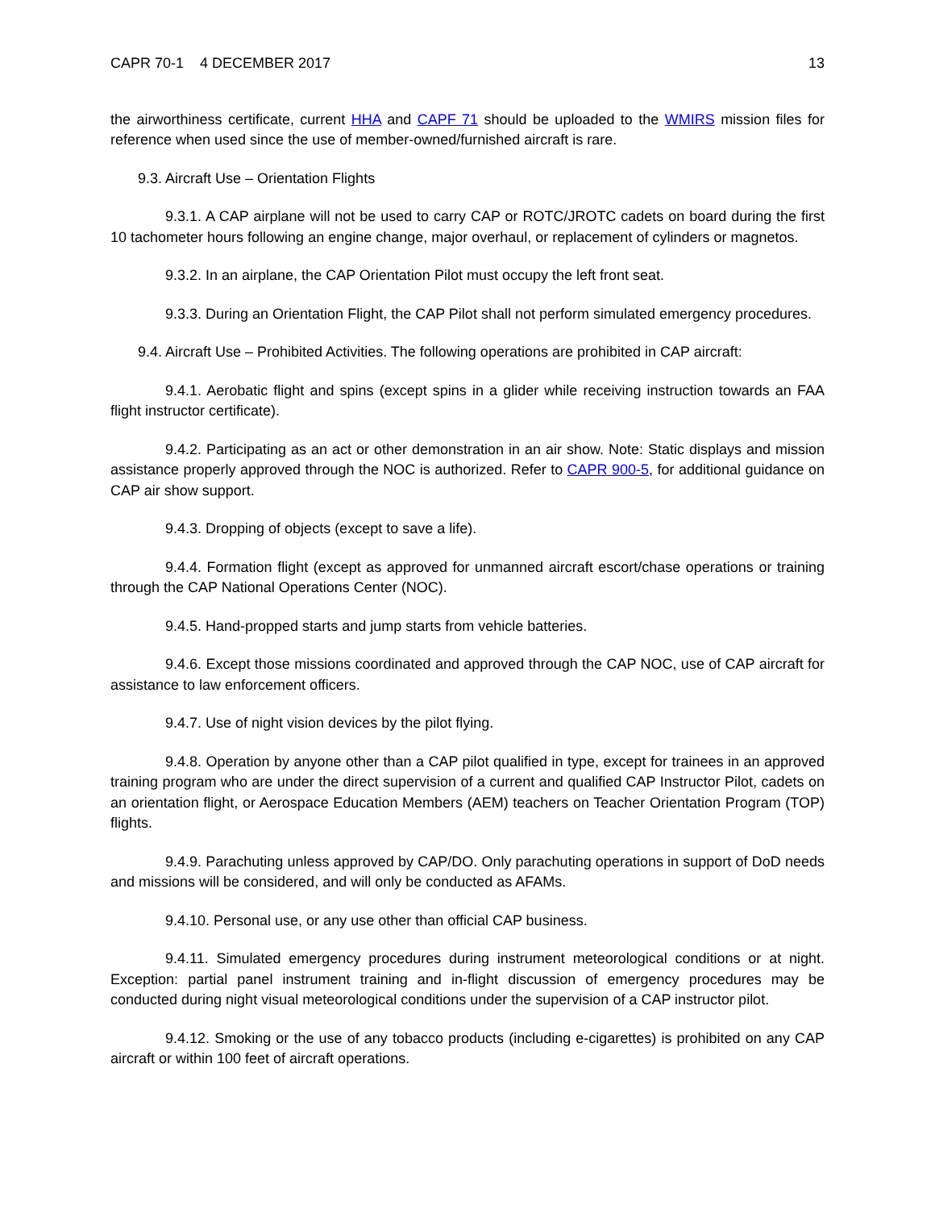CAPR 70-1 4 DECEMBER 2017 13
the airworthiness certificate, current HHA and CAPF 71 should be uploaded to the WMIRS mission files for reference when used since the use of member-owned/furnished aircraft is rare.
9.3. Aircraft Use – Orientation Flights
9.3.1. A CAP airplane will not be used to carry CAP or ROTC/JROTC cadets on board during the first 10 tachometer hours following an engine change, major overhaul, or replacement of cylinders or magnetos.
9.3.2. In an airplane, the CAP Orientation Pilot must occupy the left front seat.
9.3.3. During an Orientation Flight, the CAP Pilot shall not perform simulated emergency procedures.
9.4. Aircraft Use – Prohibited Activities. The following operations are prohibited in CAP aircraft:
9.4.1. Aerobatic flight and spins (except spins in a glider while receiving instruction towards an FAA flight instructor certificate).
9.4.2. Participating as an act or other demonstration in an air show. Note: Static displays and mission assistance properly approved through the NOC is authorized. Refer to CAPR 900-5, for additional guidance on CAP air show support.
9.4.3. Dropping of objects (except to save a life).
9.4.4. Formation flight (except as approved for unmanned aircraft escort/chase operations or training through the CAP National Operations Center (NOC).
9.4.5. Hand-propped starts and jump starts from vehicle batteries.
9.4.6. Except those missions coordinated and approved through the CAP NOC, use of CAP aircraft for assistance to law enforcement officers.
9.4.7. Use of night vision devices by the pilot flying.
9.4.8. Operation by anyone other than a CAP pilot qualified in type, except for trainees in an approved training program who are under the direct supervision of a current and qualified CAP Instructor Pilot, cadets on an orientation flight, or Aerospace Education Members (AEM) teachers on Teacher Orientation Program (TOP) flights.
9.4.9. Parachuting unless approved by CAP/DO. Only parachuting operations in support of DoD needs and missions will be considered, and will only be conducted as AFAMs.
9.4.10. Personal use, or any use other than official CAP business.
9.4.11. Simulated emergency procedures during instrument meteorological conditions or at night. Exception: partial panel instrument training and in-flight discussion of emergency procedures may be conducted during night visual meteorological conditions under the supervision of a CAP instructor pilot.
9.4.12. Smoking or the use of any tobacco products (including e-cigarettes) is prohibited on any CAP aircraft or within 100 feet of aircraft operations.